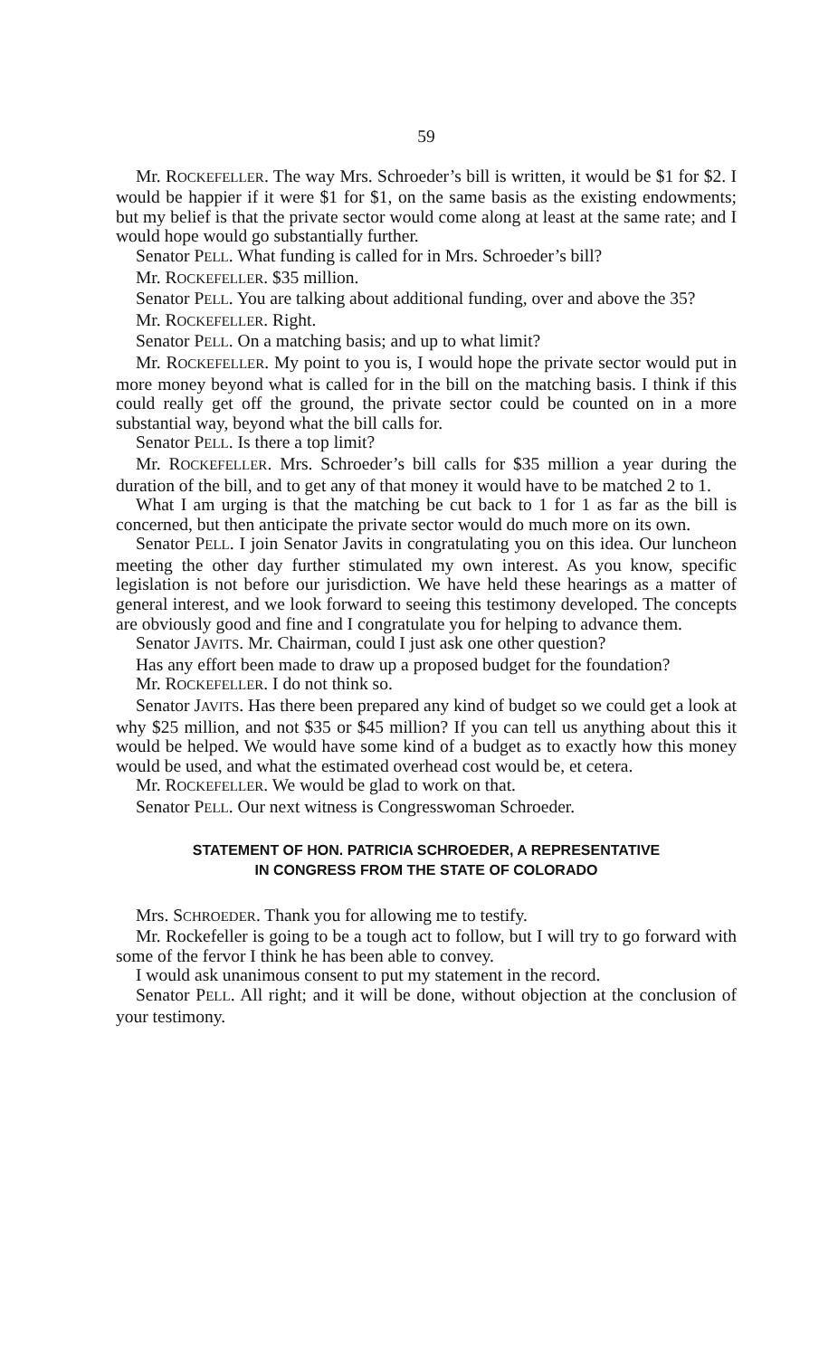59
Mr. ROCKEFELLER. The way Mrs. Schroeder’s bill is written, it would be $1 for $2. I would be happier if it were $1 for $1, on the same basis as the existing endowments; but my belief is that the private sector would come along at least at the same rate; and I would hope would go substantially further.
Senator PELL. What funding is called for in Mrs. Schroeder’s bill?
Mr. ROCKEFELLER. $35 million.
Senator PELL. You are talking about additional funding, over and above the 35?
Mr. ROCKEFELLER. Right.
Senator PELL. On a matching basis; and up to what limit?
Mr. ROCKEFELLER. My point to you is, I would hope the private sector would put in more money beyond what is called for in the bill on the matching basis. I think if this could really get off the ground, the private sector could be counted on in a more substantial way, beyond what the bill calls for.
Senator PELL. Is there a top limit?
Mr. ROCKEFELLER. Mrs. Schroeder’s bill calls for $35 million a year during the duration of the bill, and to get any of that money it would have to be matched 2 to 1.
What I am urging is that the matching be cut back to 1 for 1 as far as the bill is concerned, but then anticipate the private sector would do much more on its own.
Senator PELL. I join Senator Javits in congratulating you on this idea. Our luncheon meeting the other day further stimulated my own interest. As you know, specific legislation is not before our jurisdiction. We have held these hearings as a matter of general interest, and we look forward to seeing this testimony developed. The concepts are obviously good and fine and I congratulate you for helping to advance them.
Senator JAVITS. Mr. Chairman, could I just ask one other question?
Has any effort been made to draw up a proposed budget for the foundation?
Mr. ROCKEFELLER. I do not think so.
Senator JAVITS. Has there been prepared any kind of budget so we could get a look at why $25 million, and not $35 or $45 million? If you can tell us anything about this it would be helped. We would have some kind of a budget as to exactly how this money would be used, and what the estimated overhead cost would be, et cetera.
Mr. ROCKEFELLER. We would be glad to work on that.
Senator PELL. Our next witness is Congresswoman Schroeder.
STATEMENT OF HON. PATRICIA SCHROEDER, A REPRESENTATIVE
IN CONGRESS FROM THE STATE OF COLORADO
Mrs. SCHROEDER. Thank you for allowing me to testify.
Mr. Rockefeller is going to be a tough act to follow, but I will try to go forward with some of the fervor I think he has been able to convey.
I would ask unanimous consent to put my statement in the record.
Senator PELL. All right; and it will be done, without objection at the conclusion of your testimony.